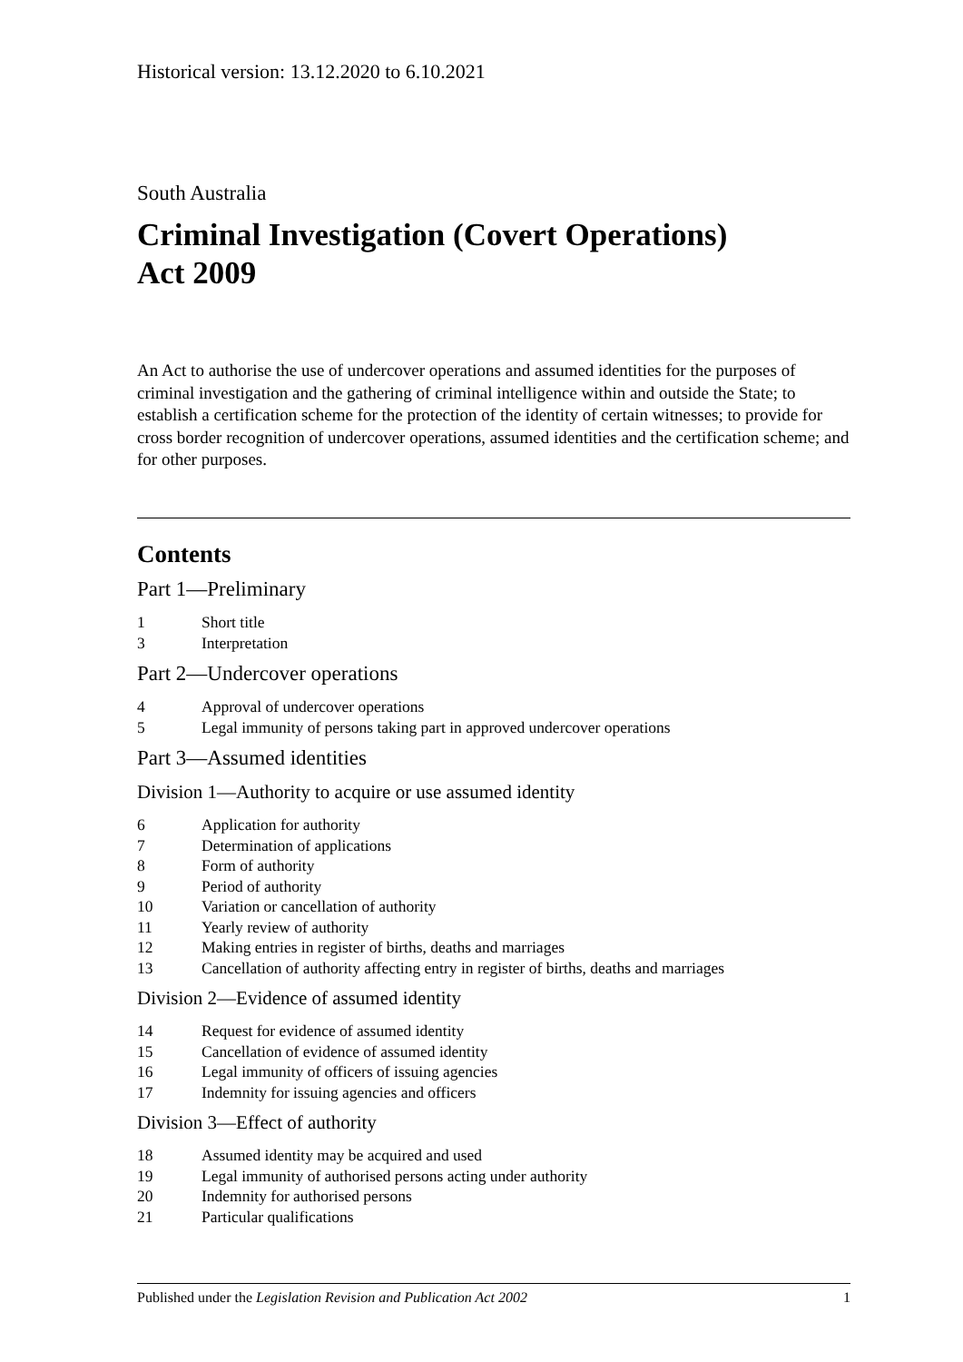Historical version: 13.12.2020 to 6.10.2021
South Australia
Criminal Investigation (Covert Operations)
Act 2009
An Act to authorise the use of undercover operations and assumed identities for the purposes of criminal investigation and the gathering of criminal intelligence within and outside the State; to establish a certification scheme for the protection of the identity of certain witnesses; to provide for cross border recognition of undercover operations, assumed identities and the certification scheme; and for other purposes.
Contents
Part 1—Preliminary
1 Short title
3 Interpretation
Part 2—Undercover operations
4 Approval of undercover operations
5 Legal immunity of persons taking part in approved undercover operations
Part 3—Assumed identities
Division 1—Authority to acquire or use assumed identity
6 Application for authority
7 Determination of applications
8 Form of authority
9 Period of authority
10 Variation or cancellation of authority
11 Yearly review of authority
12 Making entries in register of births, deaths and marriages
13 Cancellation of authority affecting entry in register of births, deaths and marriages
Division 2—Evidence of assumed identity
14 Request for evidence of assumed identity
15 Cancellation of evidence of assumed identity
16 Legal immunity of officers of issuing agencies
17 Indemnity for issuing agencies and officers
Division 3—Effect of authority
18 Assumed identity may be acquired and used
19 Legal immunity of authorised persons acting under authority
20 Indemnity for authorised persons
21 Particular qualifications
Published under the Legislation Revision and Publication Act 2002 1